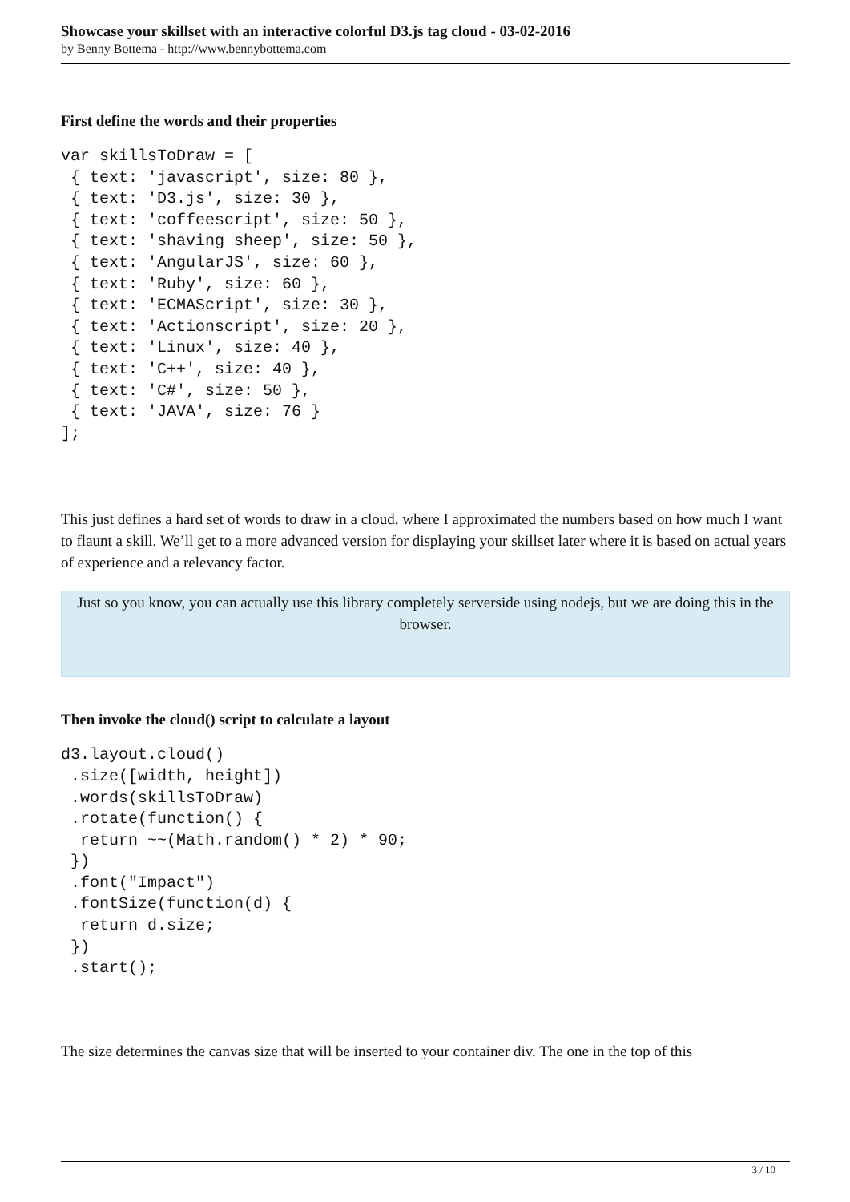Showcase your skillset with an interactive colorful D3.js tag cloud - 03-02-2016
by Benny Bottema - http://www.bennybottema.com
First define the words and their properties
var skillsToDraw = [
 { text: 'javascript', size: 80 },
 { text: 'D3.js', size: 30 },
 { text: 'coffeescript', size: 50 },
 { text: 'shaving sheep', size: 50 },
 { text: 'AngularJS', size: 60 },
 { text: 'Ruby', size: 60 },
 { text: 'ECMAScript', size: 30 },
 { text: 'Actionscript', size: 20 },
 { text: 'Linux', size: 40 },
 { text: 'C++', size: 40 },
 { text: 'C#', size: 50 },
 { text: 'JAVA', size: 76 }
];
This just defines a hard set of words to draw in a cloud, where I approximated the numbers based on how much I want to flaunt a skill. We’ll get to a more advanced version for displaying your skillset later where it is based on actual years of experience and a relevancy factor.
Just so you know, you can actually use this library completely serverside using nodejs, but we are doing this in the browser.
Then invoke the cloud() script to calculate a layout
d3.layout.cloud()
 .size([width, height])
 .words(skillsToDraw)
 .rotate(function() {
  return ~~(Math.random() * 2) * 90;
 })
 .font("Impact")
 .fontSize(function(d) {
  return d.size;
 })
 .start();
The size determines the canvas size that will be inserted to your container div. The one in the top of this
3 / 10